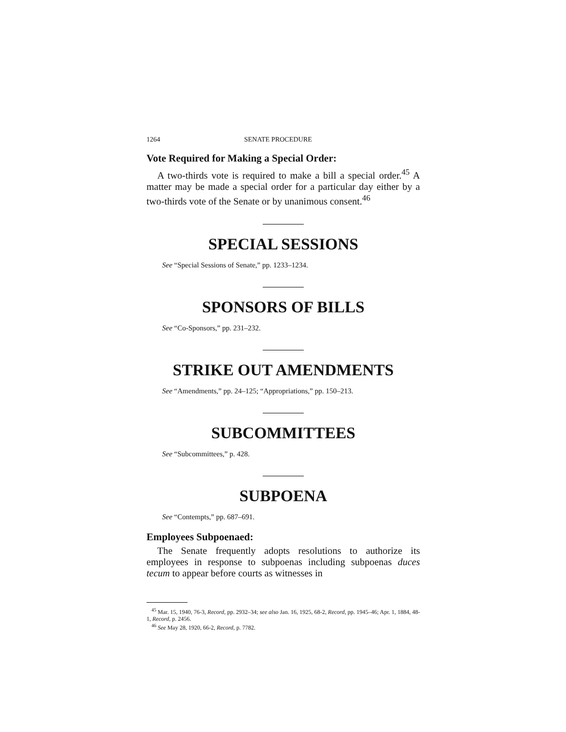1264 SENATE PROCEDURE
Vote Required for Making a Special Order:
A two-thirds vote is required to make a bill a special order.<sup>45</sup> A matter may be made a special order for a particular day either by a two-thirds vote of the Senate or by unanimous consent.<sup>46</sup>
SPECIAL SESSIONS
See “Special Sessions of Senate,” pp. 1233–1234.
SPONSORS OF BILLS
See “Co-Sponsors,” pp. 231–232.
STRIKE OUT AMENDMENTS
See “Amendments,” pp. 24–125; “Appropriations,” pp. 150–213.
SUBCOMMITTEES
See “Subcommittees,” p. 428.
SUBPOENA
See “Contempts,” pp. 687–691.
Employees Subpoenaed:
The Senate frequently adopts resolutions to authorize its employees in response to subpoenas including subpoenas duces tecum to appear before courts as witnesses in
<sup>45</sup> Mar. 15, 1940, 76-3, Record, pp. 2932–34; see also Jan. 16, 1925, 68-2, Record, pp. 1945–46; Apr. 1, 1884, 48-1, Record, p. 2456.
<sup>46</sup> See May 28, 1920, 66-2, Record, p. 7782.